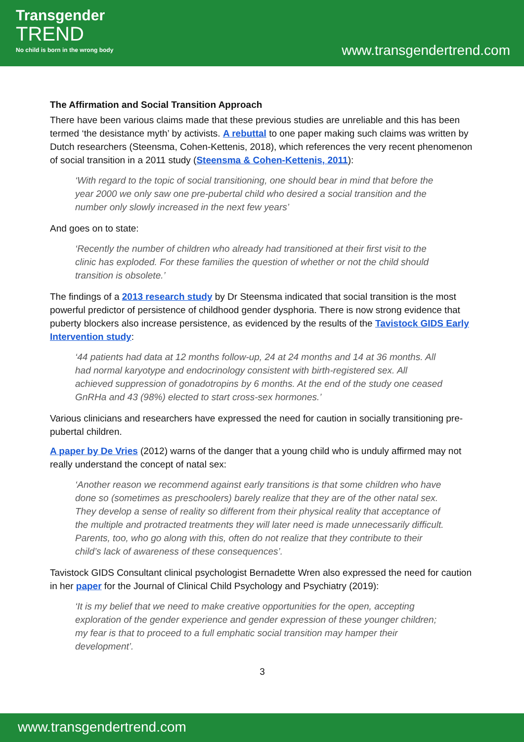Transgender
TREND
No child is born in the wrong body
www.transgendertrend.com
The Affirmation and Social Transition Approach
There have been various claims made that these previous studies are unreliable and this has been termed ‘the desistance myth’ by activists. A rebuttal to one paper making such claims was written by Dutch researchers (Steensma, Cohen-Kettenis, 2018), which references the very recent phenomenon of social transition in a 2011 study (Steensma & Cohen-Kettenis, 2011):
‘With regard to the topic of social transitioning, one should bear in mind that before the year 2000 we only saw one pre-pubertal child who desired a social transition and the number only slowly increased in the next few years’
And goes on to state:
‘Recently the number of children who already had transitioned at their first visit to the clinic has exploded. For these families the question of whether or not the child should transition is obsolete.’
The findings of a 2013 research study by Dr Steensma indicated that social transition is the most powerful predictor of persistence of childhood gender dysphoria. There is now strong evidence that puberty blockers also increase persistence, as evidenced by the results of the Tavistock GIDS Early Intervention study:
‘44 patients had data at 12 months follow-up, 24 at 24 months and 14 at 36 months. All had normal karyotype and endocrinology consistent with birth-registered sex. All achieved suppression of gonadotropins by 6 months. At the end of the study one ceased GnRHa and 43 (98%) elected to start cross-sex hormones.’
Various clinicians and researchers have expressed the need for caution in socially transitioning pre-pubertal children.
A paper by De Vries (2012) warns of the danger that a young child who is unduly affirmed may not really understand the concept of natal sex:
‘Another reason we recommend against early transitions is that some children who have done so (sometimes as preschoolers) barely realize that they are of the other natal sex. They develop a sense of reality so different from their physical reality that acceptance of the multiple and protracted treatments they will later need is made unnecessarily difficult. Parents, too, who go along with this, often do not realize that they contribute to their child’s lack of awareness of these consequences’.
Tavistock GIDS Consultant clinical psychologist Bernadette Wren also expressed the need for caution in her paper for the Journal of Clinical Child Psychology and Psychiatry (2019):
‘It is my belief that we need to make creative opportunities for the open, accepting exploration of the gender experience and gender expression of these younger children; my fear is that to proceed to a full emphatic social transition may hamper their development’.
3
www.transgendertrend.com